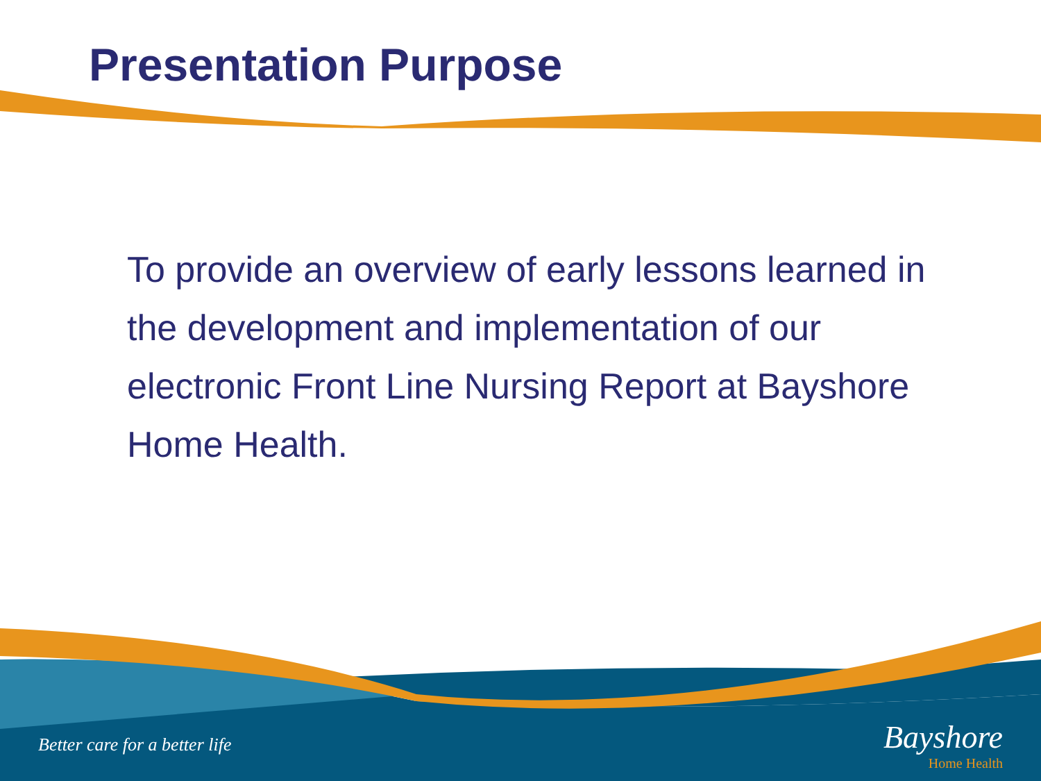Presentation Purpose
To provide an overview of early lessons learned in the development and implementation of our electronic Front Line Nursing Report at Bayshore Home Health.
Better care for a better life
Bayshore
Home Health